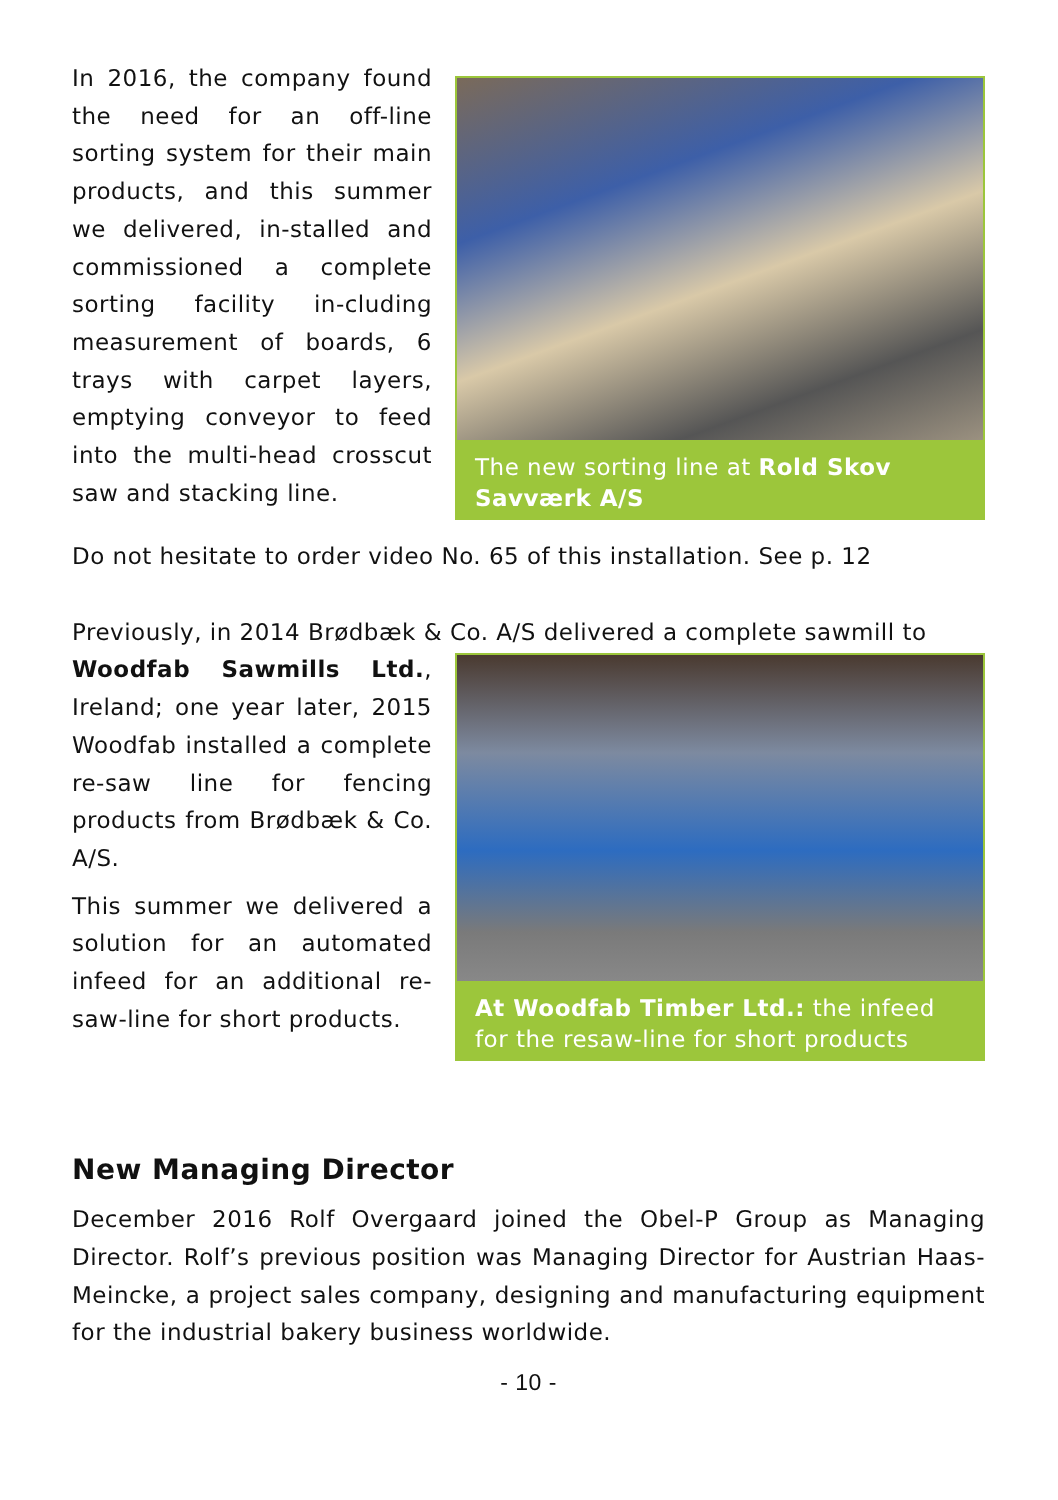In 2016, the company found the need for an off-line sorting system for their main products, and this summer we delivered, in-stalled and commissioned a complete sorting facility in-cluding measurement of boards, 6 trays with carpet layers, emptying conveyor to feed into the multi-head crosscut saw and stacking line.
The new sorting line at Rold Skov Savværk A/S
Do not hesitate to order video No. 65 of this installation. See p. 12
Previously, in 2014 Brødbæk & Co. A/S delivered a complete sawmill to
Woodfab Sawmills Ltd., Ireland; one year later, 2015 Woodfab installed a complete re-saw line for fencing products from Brødbæk & Co. A/S.
This summer we delivered a solution for an automated infeed for an additional re-saw-line for short products.
At Woodfab Timber Ltd.: the infeed for the resaw-line for short products
New Managing Director
December 2016 Rolf Overgaard joined the Obel-P Group as Managing Director. Rolf’s previous position was Managing Director for Austrian Haas-Meincke, a project sales company, designing and manufacturing equipment for the industrial bakery business worldwide.
- 10 -